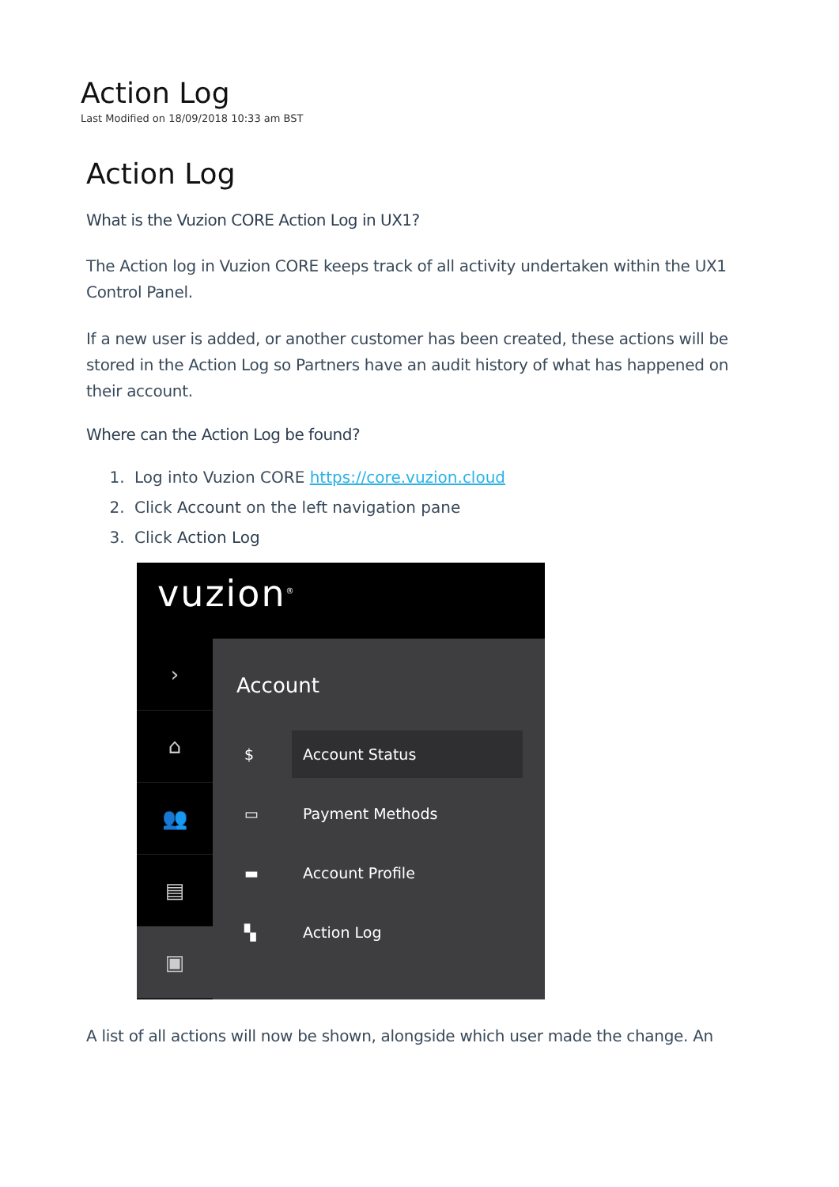Action Log
Last Modified on 18/09/2018 10:33 am BST
Action Log
What is the Vuzion CORE Action Log in UX1?
The Action log in Vuzion CORE keeps track of all activity undertaken within the UX1 Control Panel.
If a new user is added, or another customer has been created, these actions will be stored in the Action Log so Partners have an audit history of what has happened on their account.
Where can the Action Log be found?
1. Log into Vuzion CORE https://core.vuzion.cloud
2. Click Account on the left navigation pane
3. Click Action Log
vuzion<sup>®</sup>
›
⌂
👥
▤
▣
Account
$ Account Status
▭ Payment Methods
▬ Account Profile
▚ Action Log
A list of all actions will now be shown, alongside which user made the change. An